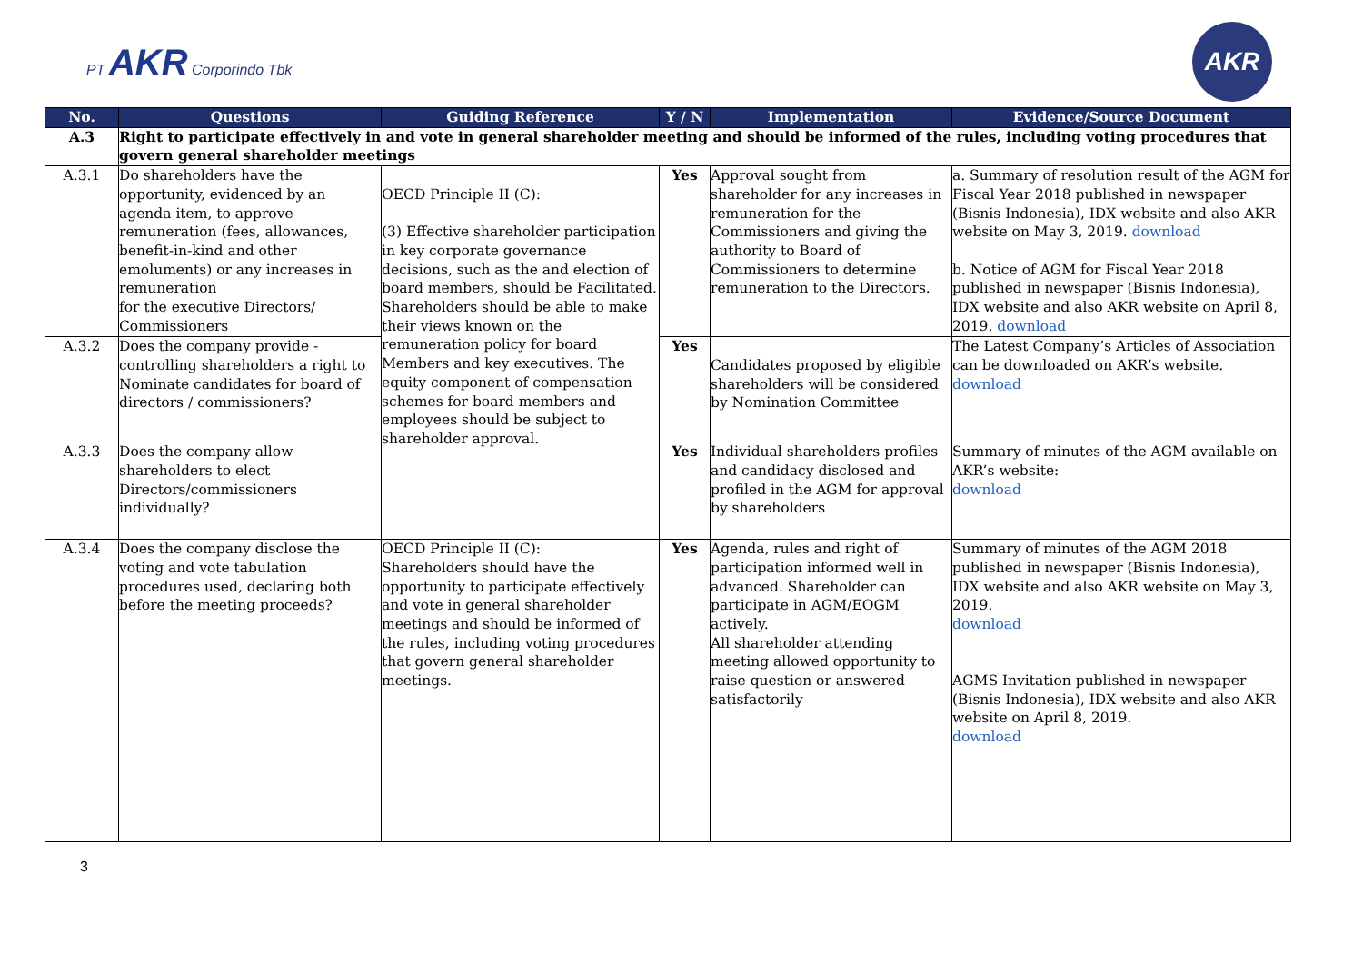PT AKR Corporindo Tbk
AKR
| No. | Questions | Guiding Reference | Y / N | Implementation | Evidence/Source Document |
| --- | --- | --- | --- | --- | --- |
| A.3 | Right to participate effectively in and vote in general shareholder meeting and should be informed of the rules, including voting procedures that govern general shareholder meetings | | | | |
| A.3.1 | Do shareholders have the opportunity, evidenced by an agenda item, to approve remuneration (fees, allowances, benefit-in-kind and other emoluments) or any increases in remuneration for the executive Directors/ Commissioners | OECD Principle II (C): (3) Effective shareholder participation in key corporate governance decisions, such as the and election of board members, should be Facilitated. Shareholders should be able to make their views known on the remuneration policy for board Members and key executives. The equity component of compensation schemes for board members and employees should be subject to shareholder approval. | Yes | Approval sought from shareholder for any increases in remuneration for the Commissioners and giving the authority to Board of Commissioners to determine remuneration to the Directors. | a. Summary of resolution result of the AGM for Fiscal Year 2018 published in newspaper (Bisnis Indonesia), IDX website and also AKR website on May 3, 2019. download b. Notice of AGM for Fiscal Year 2018 published in newspaper (Bisnis Indonesia), IDX website and also AKR website on April 8, 2019. download |
| A.3.2 | Does the company provide - controlling shareholders a right to Nominate candidates for board of directors / commissioners? | | Yes | Candidates proposed by eligible shareholders will be considered by Nomination Committee | The Latest Company’s Articles of Association can be downloaded on AKR’s website. download |
| A.3.3 | Does the company allow shareholders to elect Directors/commissioners individually? | | Yes | Individual shareholders profiles and candidacy disclosed and profiled in the AGM for approval by shareholders | Summary of minutes of the AGM available on AKR’s website: download |
| A.3.4 | Does the company disclose the voting and vote tabulation procedures used, declaring both before the meeting proceeds? | OECD Principle II (C): Shareholders should have the opportunity to participate effectively and vote in general shareholder meetings and should be informed of the rules, including voting procedures that govern general shareholder meetings. | Yes | Agenda, rules and right of participation informed well in advanced. Shareholder can participate in AGM/EOGM actively. All shareholder attending meeting allowed opportunity to raise question or answered satisfactorily | Summary of minutes of the AGM 2018 published in newspaper (Bisnis Indonesia), IDX website and also AKR website on May 3, 2019. download AGMS Invitation published in newspaper (Bisnis Indonesia), IDX website and also AKR website on April 8, 2019. download |
3